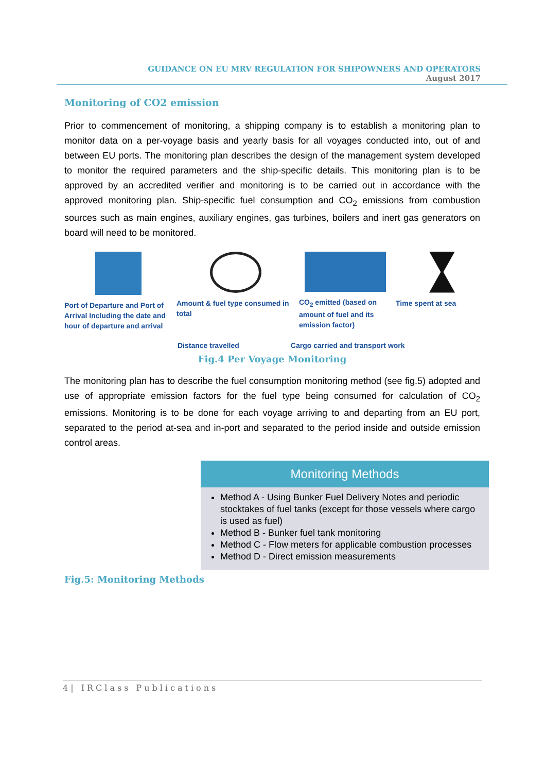GUIDANCE ON EU MRV REGULATION FOR SHIPOWNERS AND OPERATORS
August 2017
Monitoring of CO2 emission
Prior to commencement of monitoring, a shipping company is to establish a monitoring plan to monitor data on a per-voyage basis and yearly basis for all voyages conducted into, out of and between EU ports. The monitoring plan describes the design of the management system developed to monitor the required parameters and the ship-specific details. This monitoring plan is to be approved by an accredited verifier and monitoring is to be carried out in accordance with the approved monitoring plan. Ship-specific fuel consumption and CO<sub>2</sub> emissions from combustion sources such as main engines, auxiliary engines, gas turbines, boilers and inert gas generators on board will need to be monitored.
Port of Departure and Port of Arrival Including the date and hour of departure and arrival
Amount & fuel type consumed in total
CO<sub>2</sub> emitted (based on amount of fuel and its emission factor)
Time spent at sea
Distance travelled Cargo carried and transport work
Fig.4 Per Voyage Monitoring
The monitoring plan has to describe the fuel consumption monitoring method (see fig.5) adopted and use of appropriate emission factors for the fuel type being consumed for calculation of CO<sub>2</sub> emissions. Monitoring is to be done for each voyage arriving to and departing from an EU port, separated to the period at-sea and in-port and separated to the period inside and outside emission control areas.
Monitoring Methods
Method A - Using Bunker Fuel Delivery Notes and periodic stocktakes of fuel tanks (except for those vessels where cargo is used as fuel)
Method B - Bunker fuel tank monitoring
Method C - Flow meters for applicable combustion processes
Method D - Direct emission measurements
Fig.5: Monitoring Methods
4| IRClass Publications